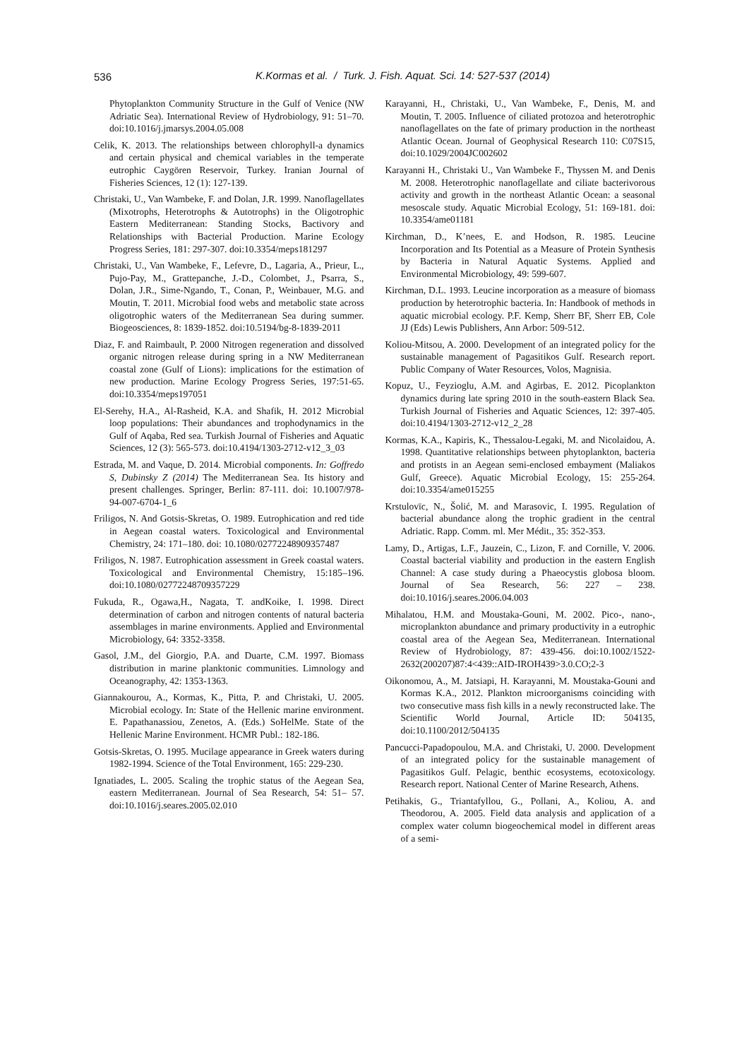536
K.Kormas et al. / Turk. J. Fish. Aquat. Sci. 14: 527-537 (2014)
Phytoplankton Community Structure in the Gulf of Venice (NW Adriatic Sea). International Review of Hydrobiology, 91: 51–70. doi:10.1016/j.jmarsys.2004.05.008
Celik, K. 2013. The relationships between chlorophyll-a dynamics and certain physical and chemical variables in the temperate eutrophic Caygören Reservoir, Turkey. Iranian Journal of Fisheries Sciences, 12 (1): 127-139.
Christaki, U., Van Wambeke, F. and Dolan, J.R. 1999. Nanoflagellates (Mixotrophs, Heterotrophs & Autotrophs) in the Oligotrophic Eastern Mediterranean: Standing Stocks, Bactivory and Relationships with Bacterial Production. Marine Ecology Progress Series, 181: 297-307. doi:10.3354/meps181297
Christaki, U., Van Wambeke, F., Lefevre, D., Lagaria, A., Prieur, L., Pujo-Pay, M., Grattepanche, J.-D., Colombet, J., Psarra, S., Dolan, J.R., Sime-Ngando, T., Conan, P., Weinbauer, M.G. and Moutin, T. 2011. Microbial food webs and metabolic state across oligotrophic waters of the Mediterranean Sea during summer. Biogeosciences, 8: 1839-1852. doi:10.5194/bg-8-1839-2011
Diaz, F. and Raimbault, P. 2000 Nitrogen regeneration and dissolved organic nitrogen release during spring in a NW Mediterranean coastal zone (Gulf of Lions): implications for the estimation of new production. Marine Ecology Progress Series, 197:51-65. doi:10.3354/meps197051
El-Serehy, H.A., Al-Rasheid, K.A. and Shafik, H. 2012 Microbial loop populations: Their abundances and trophodynamics in the Gulf of Aqaba, Red sea. Turkish Journal of Fisheries and Aquatic Sciences, 12 (3): 565-573. doi:10.4194/1303-2712-v12_3_03
Estrada, M. and Vaque, D. 2014. Microbial components. In: Goffredo S, Dubinsky Z (2014) The Mediterranean Sea. Its history and present challenges. Springer, Berlin: 87-111. doi: 10.1007/978-94-007-6704-1_6
Friligos, N. And Gotsis-Skretas, O. 1989. Eutrophication and red tide in Aegean coastal waters. Toxicological and Environmental Chemistry, 24: 171–180. doi: 10.1080/02772248909357487
Friligos, N. 1987. Eutrophication assessment in Greek coastal waters. Toxicological and Environmental Chemistry, 15:185–196. doi:10.1080/02772248709357229
Fukuda, R., Ogawa,H., Nagata, T. andKoike, I. 1998. Direct determination of carbon and nitrogen contents of natural bacteria assemblages in marine environments. Applied and Environmental Microbiology, 64: 3352-3358.
Gasol, J.M., del Giorgio, P.A. and Duarte, C.M. 1997. Biomass distribution in marine planktonic communities. Limnology and Oceanography, 42: 1353-1363.
Giannakourou, A., Kormas, K., Pitta, P. and Christaki, U. 2005. Microbial ecology. In: State of the Hellenic marine environment. E. Papathanassiou, Zenetos, A. (Eds.) SoHelMe. State of the Hellenic Marine Environment. HCMR Publ.: 182-186.
Gotsis-Skretas, O. 1995. Mucilage appearance in Greek waters during 1982-1994. Science of the Total Environment, 165: 229-230.
Ignatiades, L. 2005. Scaling the trophic status of the Aegean Sea, eastern Mediterranean. Journal of Sea Research, 54: 51– 57. doi:10.1016/j.seares.2005.02.010
Karayanni, H., Christaki, U., Van Wambeke, F., Denis, M. and Moutin, T. 2005. Influence of ciliated protozoa and heterotrophic nanoflagellates on the fate of primary production in the northeast Atlantic Ocean. Journal of Geophysical Research 110: C07S15, doi:10.1029/2004JC002602
Karayanni H., Christaki U., Van Wambeke F., Thyssen M. and Denis M. 2008. Heterotrophic nanoflagellate and ciliate bacterivorous activity and growth in the northeast Atlantic Ocean: a seasonal mesoscale study. Aquatic Microbial Ecology, 51: 169-181. doi: 10.3354/ame01181
Kirchman, D., K’nees, E. and Hodson, R. 1985. Leucine Incorporation and Its Potential as a Measure of Protein Synthesis by Bacteria in Natural Aquatic Systems. Applied and Environmental Microbiology, 49: 599-607.
Kirchman, D.L. 1993. Leucine incorporation as a measure of biomass production by heterotrophic bacteria. In: Handbook of methods in aquatic microbial ecology. P.F. Kemp, Sherr BF, Sherr EB, Cole JJ (Eds) Lewis Publishers, Ann Arbor: 509-512.
Koliou-Mitsou, A. 2000. Development of an integrated policy for the sustainable management of Pagasitikos Gulf. Research report. Public Company of Water Resources, Volos, Magnisia.
Kopuz, U., Feyzioglu, A.M. and Agirbas, E. 2012. Picoplankton dynamics during late spring 2010 in the south-eastern Black Sea. Turkish Journal of Fisheries and Aquatic Sciences, 12: 397-405. doi:10.4194/1303-2712-v12_2_28
Kormas, K.A., Kapiris, K., Thessalou-Legaki, M. and Nicolaidou, A. 1998. Quantitative relationships between phytoplankton, bacteria and protists in an Aegean semi-enclosed embayment (Maliakos Gulf, Greece). Aquatic Microbial Ecology, 15: 255-264. doi:10.3354/ame015255
Krstulovïc, N., Šolić, M. and Marasovic, I. 1995. Regulation of bacterial abundance along the trophic gradient in the central Adriatic. Rapp. Comm. ml. Mer Médit., 35: 352-353.
Lamy, D., Artigas, L.F., Jauzein, C., Lizon, F. and Cornille, V. 2006. Coastal bacterial viability and production in the eastern English Channel: A case study during a Phaeocystis globosa bloom. Journal of Sea Research, 56: 227 – 238. doi:10.1016/j.seares.2006.04.003
Mihalatou, H.M. and Moustaka-Gouni, M. 2002. Pico-, nano-, microplankton abundance and primary productivity in a eutrophic coastal area of the Aegean Sea, Mediterranean. International Review of Hydrobiology, 87: 439-456. doi:10.1002/1522-2632(200207)87:4<439::AID-IROH439>3.0.CO;2-3
Oikonomou, A., M. Jatsiapi, H. Karayanni, M. Moustaka-Gouni and Kormas K.A., 2012. Plankton microorganisms coinciding with two consecutive mass fish kills in a newly reconstructed lake. The Scientific World Journal, Article ID: 504135, doi:10.1100/2012/504135
Pancucci-Papadopoulou, M.A. and Christaki, U. 2000. Development of an integrated policy for the sustainable management of Pagasitikos Gulf. Pelagic, benthic ecosystems, ecotoxicology. Research report. National Center of Marine Research, Athens.
Petihakis, G., Triantafyllou, G., Pollani, A., Koliou, A. and Theodorou, A. 2005. Field data analysis and application of a complex water column biogeochemical model in different areas of a semi-